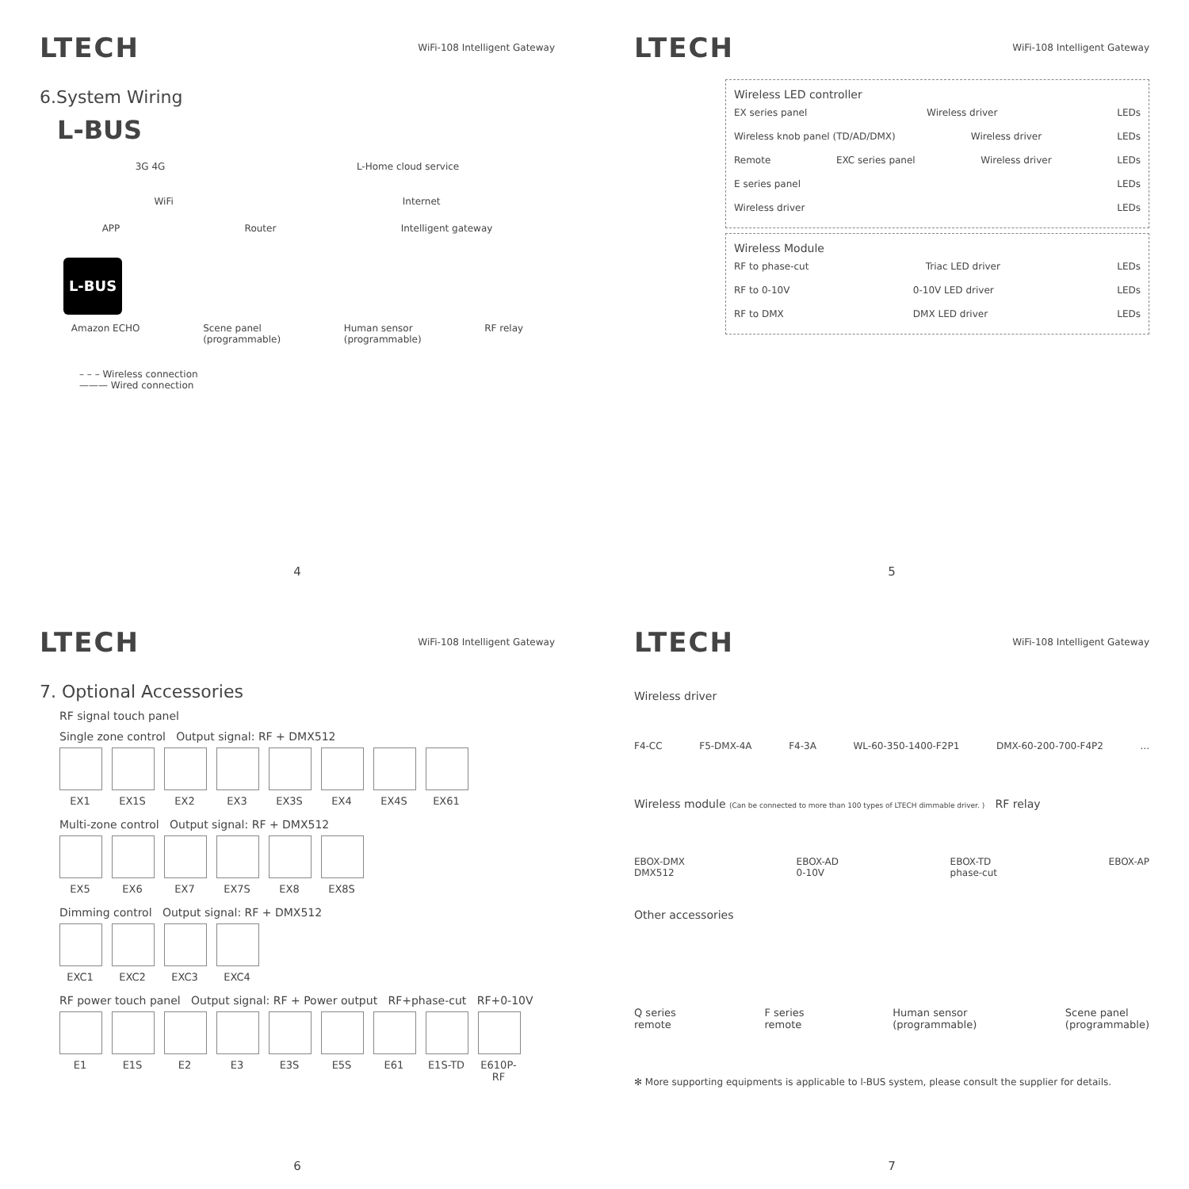LTECH WiFi-108 Intelligent Gateway
6.System Wiring
L-BUS
3G 4G L-Home cloud service
WiFi Internet
APP Router Intelligent gateway
L-BUS
Amazon ECHO Scene panel
(programmable) Human sensor
(programmable) RF relay
– – – Wireless connection
——— Wired connection
4
LTECH WiFi-108 Intelligent Gateway
Wireless LED controller
EX series panel Wireless driver LEDs
Wireless knob panel (TD/AD/DMX) Wireless driver LEDs
Remote EXC series panel Wireless driver LEDs
E series panel LEDs
Wireless driver LEDs
Wireless Module
RF to phase-cut Triac LED driver LEDs
RF to 0-10V 0-10V LED driver LEDs
RF to DMX DMX LED driver LEDs
5
LTECH WiFi-108 Intelligent Gateway
7. Optional Accessories
RF signal touch panel
Single zone control Output signal: RF + DMX512
EX1
EX1S
EX2
EX3
EX3S
EX4
EX4S
EX61
Multi-zone control Output signal: RF + DMX512
EX5
EX6
EX7
EX7S
EX8
EX8S
Dimming control Output signal: RF + DMX512
EXC1
EXC2
EXC3
EXC4
RF power touch panel Output signal: RF + Power output RF+phase-cut RF+0-10V
E1
E1S
E2
E3
E3S
E5S
E61
E1S-TD
E610P-RF
6
LTECH WiFi-108 Intelligent Gateway
Wireless driver
F4-CC F5-DMX-4A F4-3A WL-60-350-1400-F2P1 DMX-60-200-700-F4P2...
Wireless module (Can be connected to more than 100 types of LTECH dimmable driver. ) RF relay
EBOX-DMX
DMX512 EBOX-AD
0-10V EBOX-TD
phase-cut EBOX-AP
Other accessories
Q series
remote F series
remote Human sensor
(programmable) Scene panel
(programmable)
✻ More supporting equipments is applicable to l-BUS system, please consult the supplier for details.
7